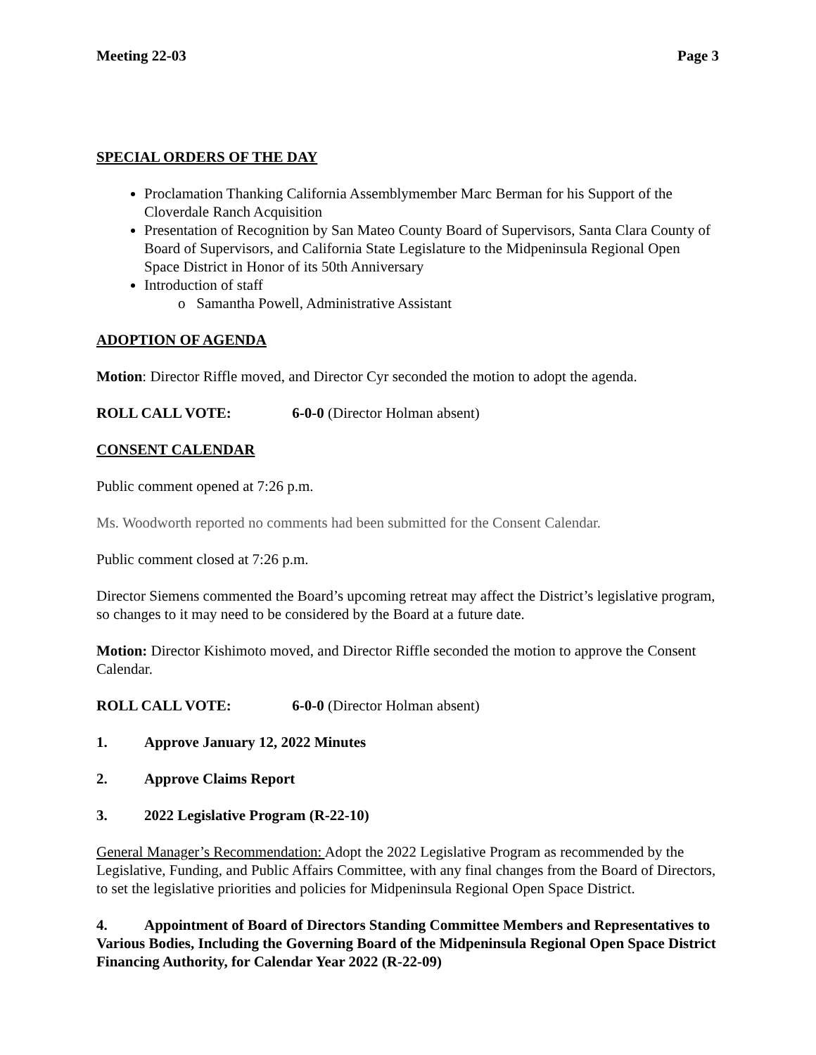Meeting 22-03 Page 3
SPECIAL ORDERS OF THE DAY
Proclamation Thanking California Assemblymember Marc Berman for his Support of the Cloverdale Ranch Acquisition
Presentation of Recognition by San Mateo County Board of Supervisors, Santa Clara County of Board of Supervisors, and California State Legislature to the Midpeninsula Regional Open Space District in Honor of its 50th Anniversary
Introduction of staff
o Samantha Powell, Administrative Assistant
ADOPTION OF AGENDA
Motion: Director Riffle moved, and Director Cyr seconded the motion to adopt the agenda.
ROLL CALL VOTE: 6-0-0 (Director Holman absent)
CONSENT CALENDAR
Public comment opened at 7:26 p.m.
Ms. Woodworth reported no comments had been submitted for the Consent Calendar.
Public comment closed at 7:26 p.m.
Director Siemens commented the Board’s upcoming retreat may affect the District’s legislative program, so changes to it may need to be considered by the Board at a future date.
Motion: Director Kishimoto moved, and Director Riffle seconded the motion to approve the Consent Calendar.
ROLL CALL VOTE: 6-0-0 (Director Holman absent)
1. Approve January 12, 2022 Minutes
2. Approve Claims Report
3. 2022 Legislative Program (R-22-10)
General Manager’s Recommendation: Adopt the 2022 Legislative Program as recommended by the Legislative, Funding, and Public Affairs Committee, with any final changes from the Board of Directors, to set the legislative priorities and policies for Midpeninsula Regional Open Space District.
4. Appointment of Board of Directors Standing Committee Members and Representatives to Various Bodies, Including the Governing Board of the Midpeninsula Regional Open Space District Financing Authority, for Calendar Year 2022 (R-22-09)